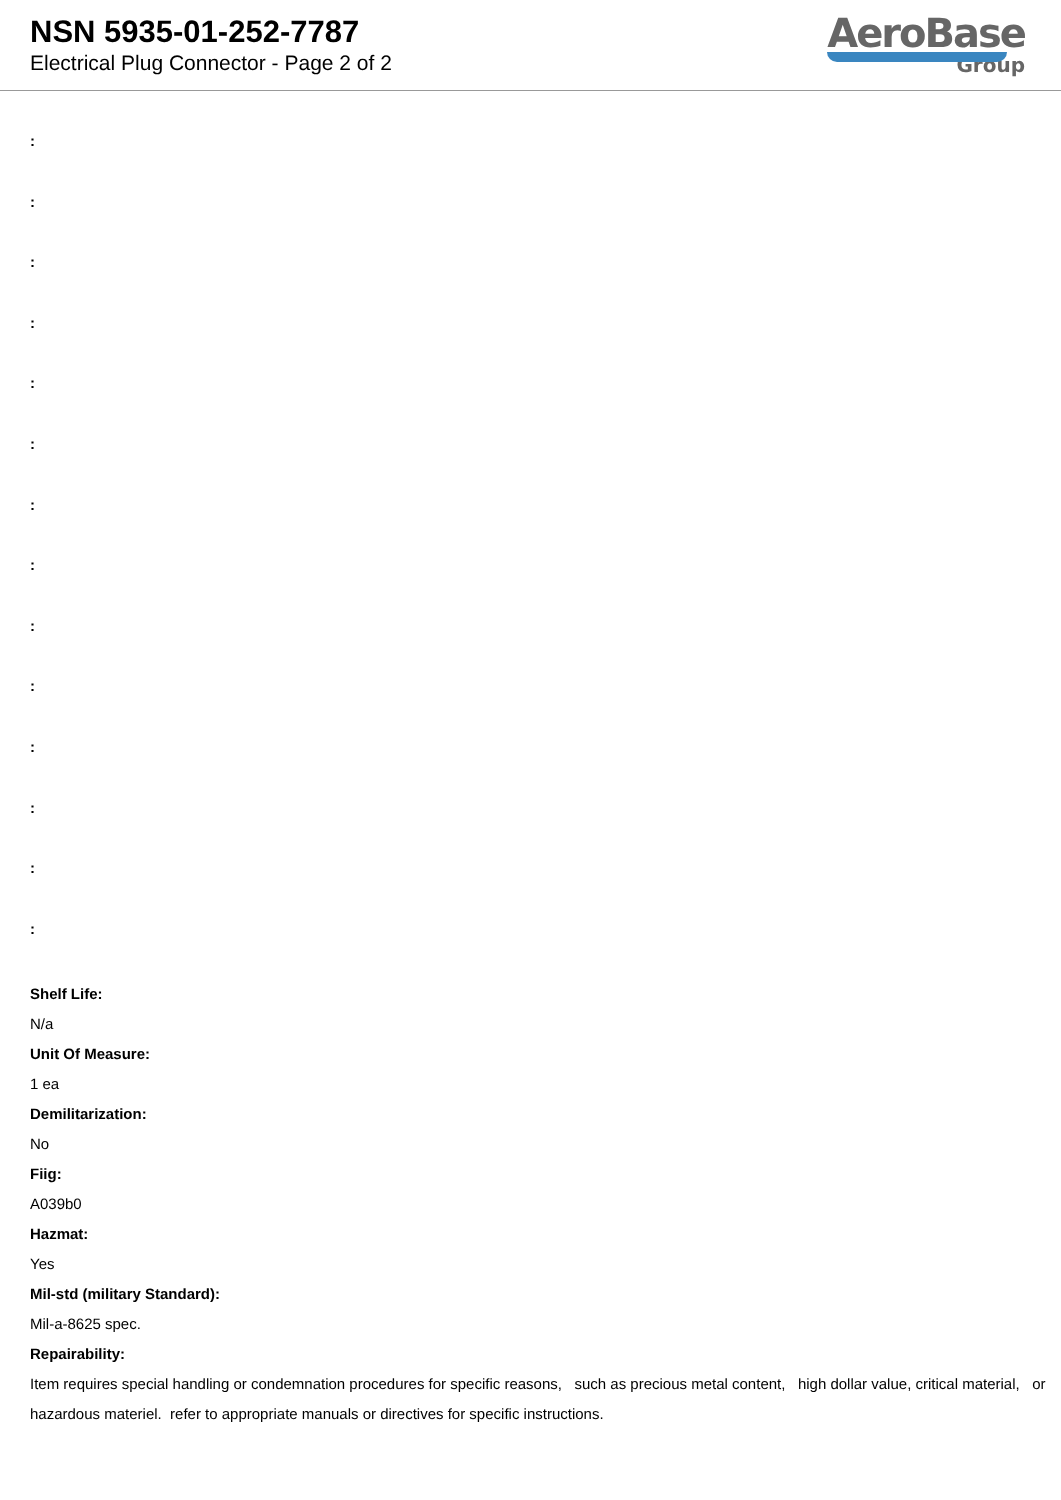NSN 5935-01-252-7787
Electrical Plug Connector - Page 2 of 2
AeroBase
Group
:
:
:
:
:
:
:
:
:
:
:
:
:
:
Shelf Life:
N/a
Unit Of Measure:
1 ea
Demilitarization:
No
Fiig:
A039b0
Hazmat:
Yes
Mil-std (military Standard):
Mil-a-8625 spec.
Repairability:
Item requires special handling or condemnation procedures for specific reasons, such as precious metal content, high dollar value, critical material, or hazardous materiel. refer to appropriate manuals or directives for specific instructions.